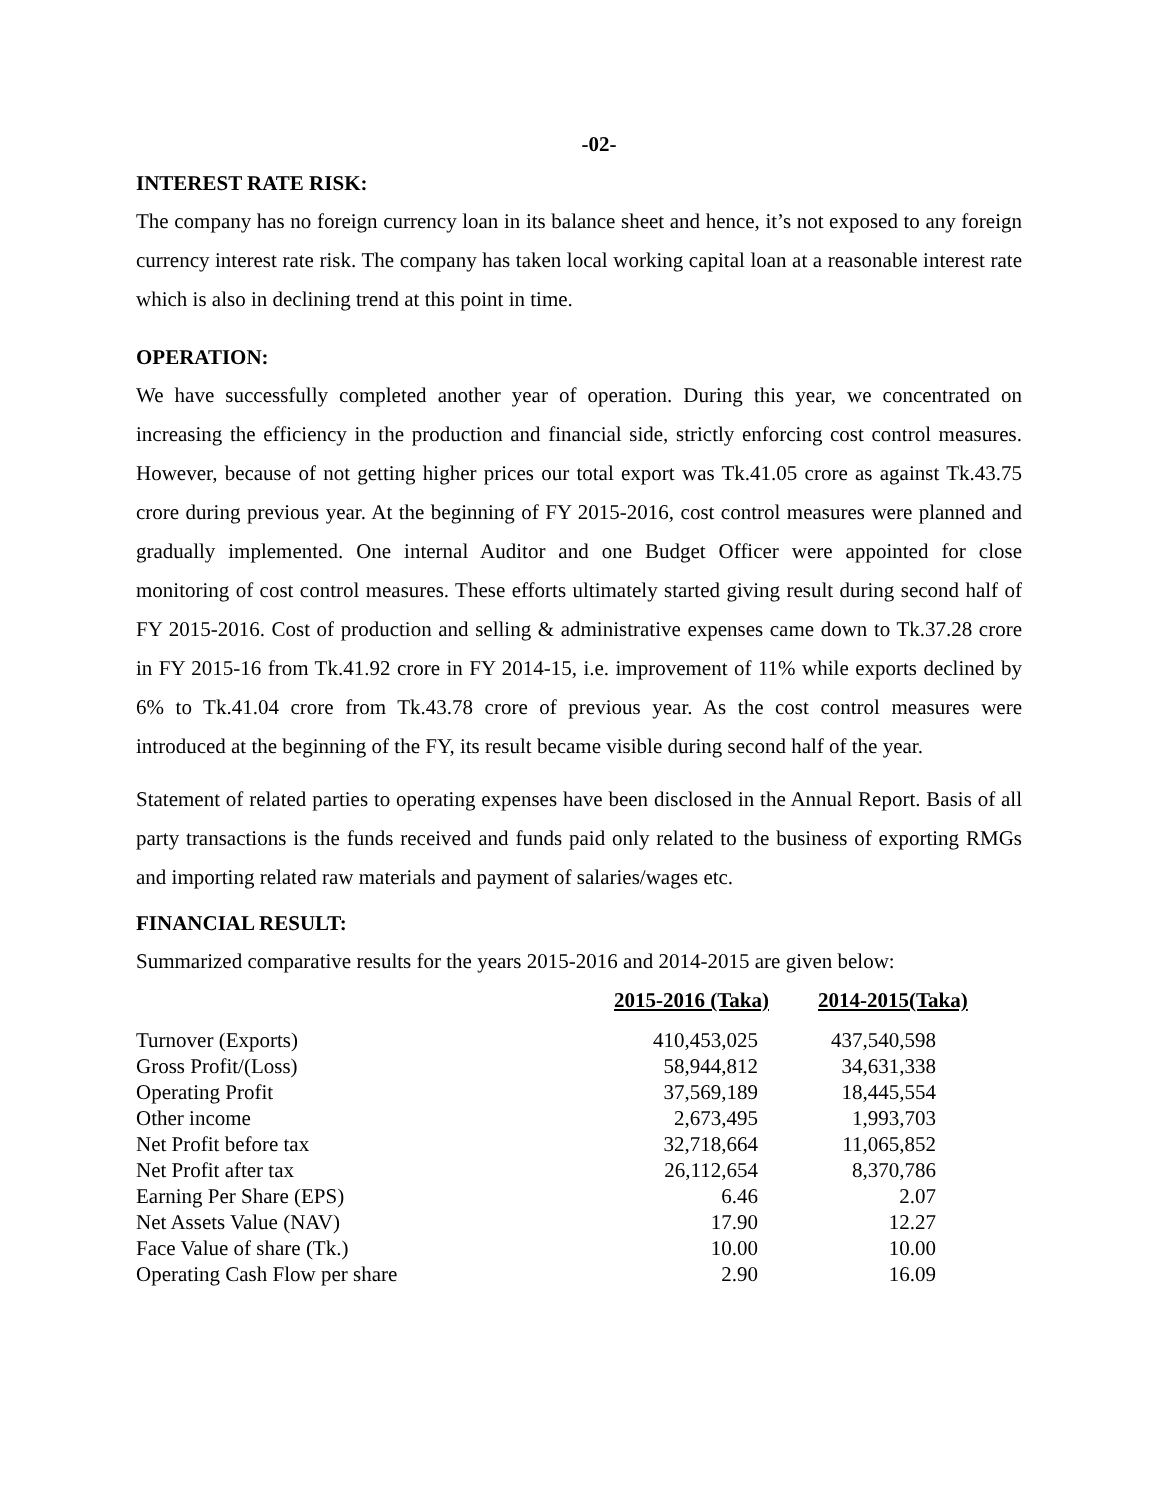-02-
INTEREST RATE RISK:
The company has no foreign currency loan in its balance sheet and hence, it’s not exposed to any foreign currency interest rate risk. The company has taken local working capital loan at a reasonable interest rate which is also in declining trend at this point in time.
OPERATION:
We have successfully completed another year of operation. During this year, we concentrated on increasing the efficiency in the production and financial side, strictly enforcing cost control measures. However, because of not getting higher prices our total export was Tk.41.05 crore as against Tk.43.75 crore during previous year. At the beginning of FY 2015-2016, cost control measures were planned and gradually implemented. One internal Auditor and one Budget Officer were appointed for close monitoring of cost control measures. These efforts ultimately started giving result during second half of FY 2015-2016. Cost of production and selling & administrative expenses came down to Tk.37.28 crore in FY 2015-16 from Tk.41.92 crore in FY 2014-15, i.e. improvement of 11% while exports declined by 6% to Tk.41.04 crore from Tk.43.78 crore of previous year. As the cost control measures were introduced at the beginning of the FY, its result became visible during second half of the year.
Statement of related parties to operating expenses have been disclosed in the Annual Report. Basis of all party transactions is the funds received and funds paid only related to the business of exporting RMGs and importing related raw materials and payment of salaries/wages etc.
FINANCIAL RESULT:
Summarized comparative results for the years 2015-2016 and 2014-2015 are given below:
| | 2015-2016 (Taka) | 2014-2015(Taka) |
| --- | --- | --- |
| Turnover (Exports) | 410,453,025 | 437,540,598 |
| Gross Profit/(Loss) | 58,944,812 | 34,631,338 |
| Operating Profit | 37,569,189 | 18,445,554 |
| Other income | 2,673,495 | 1,993,703 |
| Net Profit before tax | 32,718,664 | 11,065,852 |
| Net Profit after tax | 26,112,654 | 8,370,786 |
| Earning Per Share (EPS) | 6.46 | 2.07 |
| Net Assets Value (NAV) | 17.90 | 12.27 |
| Face Value of share (Tk.) | 10.00 | 10.00 |
| Operating Cash Flow per share | 2.90 | 16.09 |